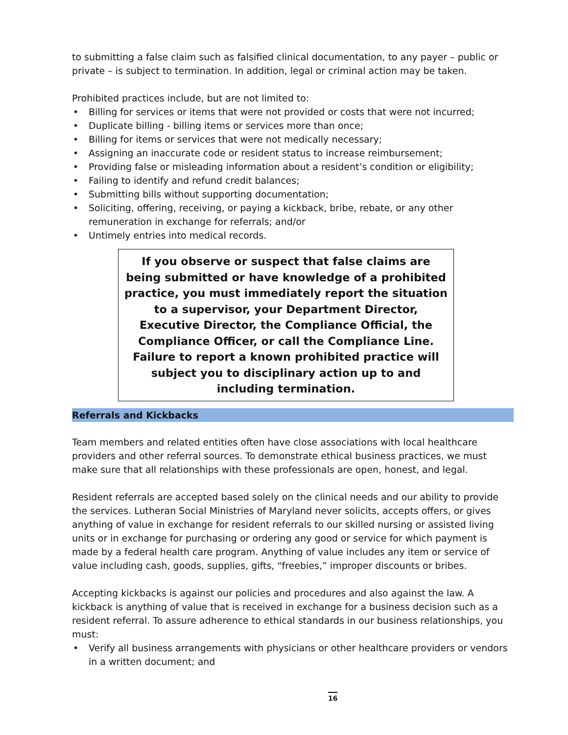to submitting a false claim such as falsified clinical documentation, to any payer – public or private – is subject to termination. In addition, legal or criminal action may be taken.
Prohibited practices include, but are not limited to:
• Billing for services or items that were not provided or costs that were not incurred;
• Duplicate billing - billing items or services more than once;
• Billing for items or services that were not medically necessary;
• Assigning an inaccurate code or resident status to increase reimbursement;
• Providing false or misleading information about a resident’s condition or eligibility;
• Failing to identify and refund credit balances;
• Submitting bills without supporting documentation;
• Soliciting, offering, receiving, or paying a kickback, bribe, rebate, or any other remuneration in exchange for referrals; and/or
• Untimely entries into medical records.
If you observe or suspect that false claims are being submitted or have knowledge of a prohibited practice, you must immediately report the situation to a supervisor, your Department Director, Executive Director, the Compliance Official, the Compliance Officer, or call the Compliance Line. Failure to report a known prohibited practice will subject you to disciplinary action up to and including termination.
Referrals and Kickbacks
Team members and related entities often have close associations with local healthcare providers and other referral sources. To demonstrate ethical business practices, we must make sure that all relationships with these professionals are open, honest, and legal.
Resident referrals are accepted based solely on the clinical needs and our ability to provide the services. Lutheran Social Ministries of Maryland never solicits, accepts offers, or gives anything of value in exchange for resident referrals to our skilled nursing or assisted living units or in exchange for purchasing or ordering any good or service for which payment is made by a federal health care program. Anything of value includes any item or service of value including cash, goods, supplies, gifts, “freebies,” improper discounts or bribes.
Accepting kickbacks is against our policies and procedures and also against the law. A kickback is anything of value that is received in exchange for a business decision such as a resident referral. To assure adherence to ethical standards in our business relationships, you must:
• Verify all business arrangements with physicians or other healthcare providers or vendors in a written document; and
16